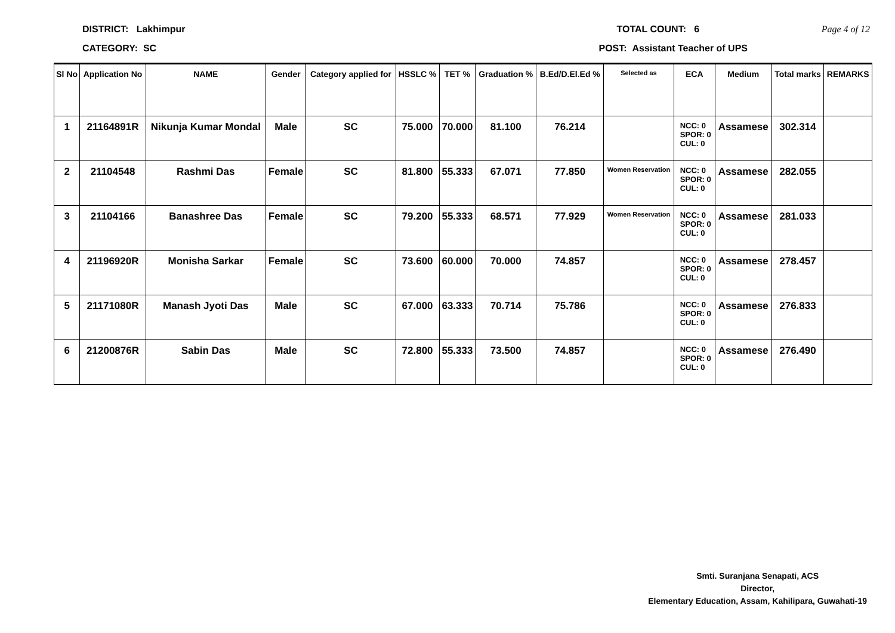DISTRICT: Lakhimpur TOTAL COUNT: 6 Page 4 of 12
CATEGORY: SC POST: Assistant Teacher of UPS
| Sl No | Application No | NAME | Gender | Category applied for | HSSLC % | TET % | Graduation % | B.Ed/D.El.Ed % | Selected as | ECA | Medium | Total marks | REMARKS |
| --- | --- | --- | --- | --- | --- | --- | --- | --- | --- | --- | --- | --- | --- |
| 1 | 21164891R | Nikunja Kumar Mondal | Male | SC | 75.000 | 70.000 | 81.100 | 76.214 | | NCC: 0 SPOR: 0 CUL: 0 | Assamese | 302.314 | |
| 2 | 21104548 | Rashmi Das | Female | SC | 81.800 | 55.333 | 67.071 | 77.850 | Women Reservation | NCC: 0 SPOR: 0 CUL: 0 | Assamese | 282.055 | |
| 3 | 21104166 | Banashree Das | Female | SC | 79.200 | 55.333 | 68.571 | 77.929 | Women Reservation | NCC: 0 SPOR: 0 CUL: 0 | Assamese | 281.033 | |
| 4 | 21196920R | Monisha Sarkar | Female | SC | 73.600 | 60.000 | 70.000 | 74.857 | | NCC: 0 SPOR: 0 CUL: 0 | Assamese | 278.457 | |
| 5 | 21171080R | Manash Jyoti Das | Male | SC | 67.000 | 63.333 | 70.714 | 75.786 | | NCC: 0 SPOR: 0 CUL: 0 | Assamese | 276.833 | |
| 6 | 21200876R | Sabin Das | Male | SC | 72.800 | 55.333 | 73.500 | 74.857 | | NCC: 0 SPOR: 0 CUL: 0 | Assamese | 276.490 | |
Smti. Suranjana Senapati, ACS
Director,
Elementary Education, Assam, Kahilipara, Guwahati-19